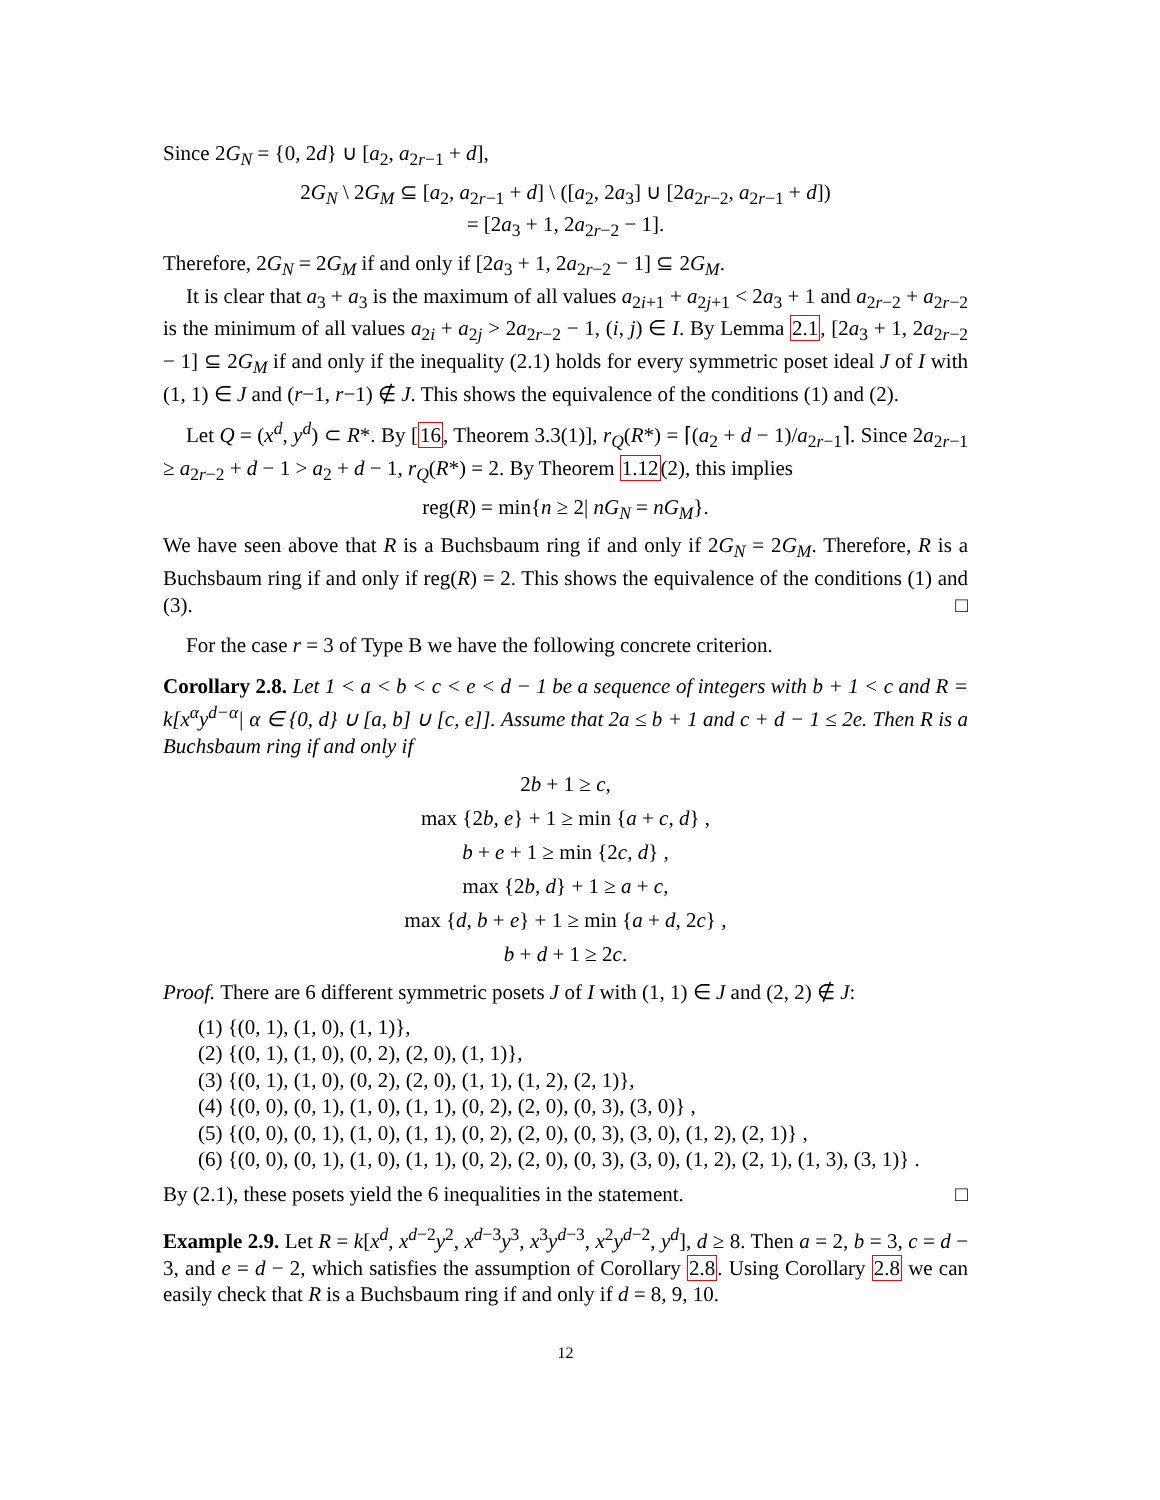Since 2G<sub>N</sub> = {0, 2d} ∪ [a<sub>2</sub>, a<sub>2r−1</sub> + d],
2G<sub>N</sub> \ 2G<sub>M</sub> ⊆ [a<sub>2</sub>, a<sub>2r−1</sub> + d] \ ([a<sub>2</sub>, 2a<sub>3</sub>] ∪ [2a<sub>2r−2</sub>, a<sub>2r−1</sub> + d])
= [2a<sub>3</sub> + 1, 2a<sub>2r−2</sub> − 1].
Therefore, 2G<sub>N</sub> = 2G<sub>M</sub> if and only if [2a<sub>3</sub> + 1, 2a<sub>2r−2</sub> − 1] ⊆ 2G<sub>M</sub>.
It is clear that a<sub>3</sub> + a<sub>3</sub> is the maximum of all values a<sub>2i+1</sub> + a<sub>2j+1</sub> < 2a<sub>3</sub> + 1 and a<sub>2r−2</sub> + a<sub>2r−2</sub> is the minimum of all values a<sub>2i</sub> + a<sub>2j</sub> > 2a<sub>2r−2</sub> − 1, (i, j) ∈ I. By Lemma 2.1, [2a<sub>3</sub> + 1, 2a<sub>2r−2</sub> − 1] ⊆ 2G<sub>M</sub> if and only if the inequality (2.1) holds for every symmetric poset ideal J of I with (1, 1) ∈ J and (r−1, r−1) ∉ J. This shows the equivalence of the conditions (1) and (2).
Let Q = (x<sup>d</sup>, y<sup>d</sup>) ⊂ R*. By [16, Theorem 3.3(1)], r<sub>Q</sub>(R*) = ⌈(a<sub>2</sub> + d − 1)/a<sub>2r−1</sub>⌉. Since 2a<sub>2r−1</sub> ≥ a<sub>2r−2</sub> + d − 1 > a<sub>2</sub> + d − 1, r<sub>Q</sub>(R*) = 2. By Theorem 1.12(2), this implies
reg(R) = min{n ≥ 2| nG<sub>N</sub> = nG<sub>M</sub>}.
We have seen above that R is a Buchsbaum ring if and only if 2G<sub>N</sub> = 2G<sub>M</sub>. Therefore, R is a Buchsbaum ring if and only if reg(R) = 2. This shows the equivalence of the conditions (1) and (3). □
For the case r = 3 of Type B we have the following concrete criterion.
Corollary 2.8. Let 1 < a < b < c < e < d − 1 be a sequence of integers with b + 1 < c and R = k[x<sup>α</sup>y<sup>d−α</sup>| α ∈ {0, d} ∪ [a, b] ∪ [c, e]]. Assume that 2a ≤ b + 1 and c + d − 1 ≤ 2e. Then R is a Buchsbaum ring if and only if
2b + 1 ≥ c,
max {2b, e} + 1 ≥ min {a + c, d} ,
b + e + 1 ≥ min {2c, d} ,
max {2b, d} + 1 ≥ a + c,
max {d, b + e} + 1 ≥ min {a + d, 2c} ,
b + d + 1 ≥ 2c.
Proof. There are 6 different symmetric posets J of I with (1, 1) ∈ J and (2, 2) ∉ J:
(1) {(0, 1), (1, 0), (1, 1)},
(2) {(0, 1), (1, 0), (0, 2), (2, 0), (1, 1)},
(3) {(0, 1), (1, 0), (0, 2), (2, 0), (1, 1), (1, 2), (2, 1)},
(4) {(0, 0), (0, 1), (1, 0), (1, 1), (0, 2), (2, 0), (0, 3), (3, 0)} ,
(5) {(0, 0), (0, 1), (1, 0), (1, 1), (0, 2), (2, 0), (0, 3), (3, 0), (1, 2), (2, 1)} ,
(6) {(0, 0), (0, 1), (1, 0), (1, 1), (0, 2), (2, 0), (0, 3), (3, 0), (1, 2), (2, 1), (1, 3), (3, 1)} .
By (2.1), these posets yield the 6 inequalities in the statement. □
Example 2.9. Let R = k[x<sup>d</sup>, x<sup>d−2</sup>y<sup>2</sup>, x<sup>d−3</sup>y<sup>3</sup>, x<sup>3</sup>y<sup>d−3</sup>, x<sup>2</sup>y<sup>d−2</sup>, y<sup>d</sup>], d ≥ 8. Then a = 2, b = 3, c = d − 3, and e = d − 2, which satisfies the assumption of Corollary 2.8. Using Corollary 2.8 we can easily check that R is a Buchsbaum ring if and only if d = 8, 9, 10.
12